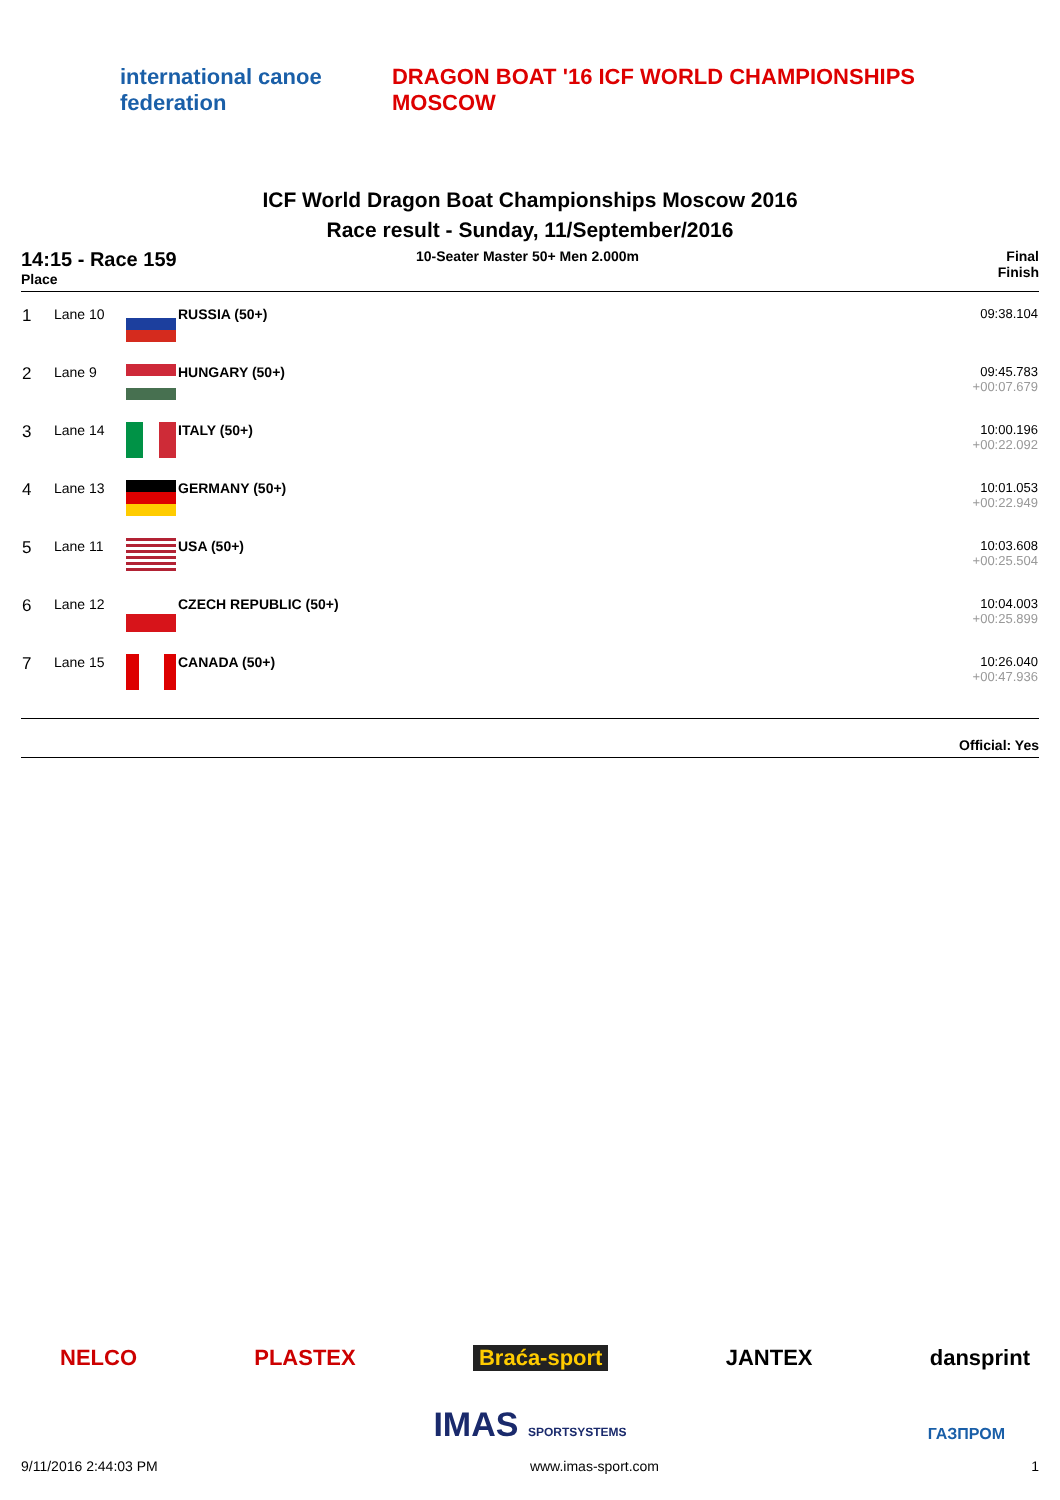international canoe federation
DRAGON BOAT '16 ICF WORLD CHAMPIONSHIPS MOSCOW
ICF World Dragon Boat Championships Moscow 2016
Race result - Sunday, 11/September/2016
14:15 - Race 159
Place
10-Seater Master 50+ Men 2.000m
Final
Finish
| 1 | Lane 10 | | RUSSIA (50+) | 09:38.104 |
| 2 | Lane 9 | | HUNGARY (50+) | 09:45.783 +00:07.679 |
| 3 | Lane 14 | | ITALY (50+) | 10:00.196 +00:22.092 |
| 4 | Lane 13 | | GERMANY (50+) | 10:01.053 +00:22.949 |
| 5 | Lane 11 | | USA (50+) | 10:03.608 +00:25.504 |
| 6 | Lane 12 | | CZECH REPUBLIC (50+) | 10:04.003 +00:25.899 |
| 7 | Lane 15 | | CANADA (50+) | 10:26.040 +00:47.936 |
Official: Yes
NELCO PLASTEX Braća-sport JANTEX dansprint
IMAS SPORTSYSTEMS ГАЗПРОМ
9/11/2016 2:44:03 PM www.imas-sport.com 1